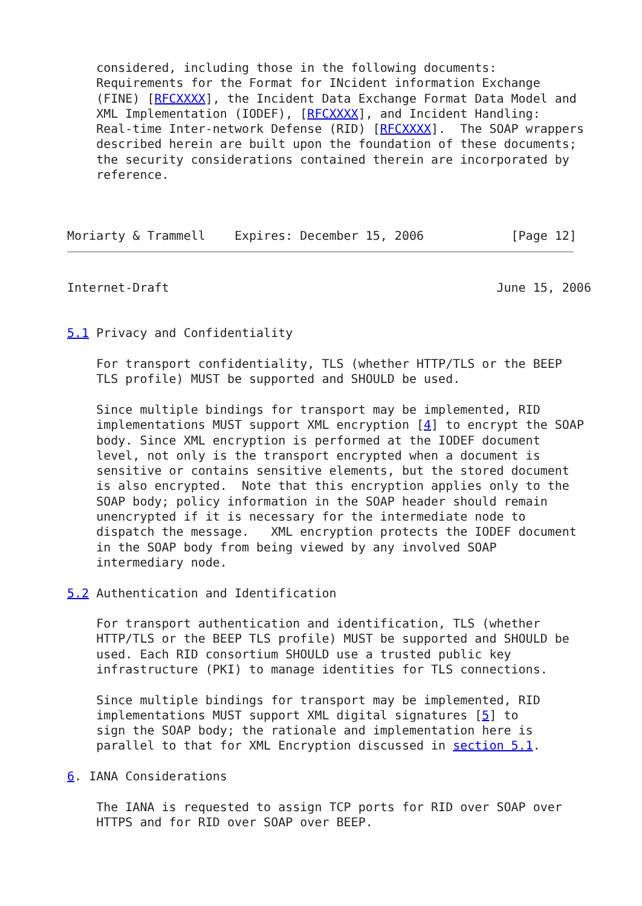considered, including those in the following documents:
    Requirements for the Format for INcident information Exchange
    (FINE) [RFCXXXX], the Incident Data Exchange Format Data Model and
    XML Implementation (IODEF), [RFCXXXX], and Incident Handling:
    Real-time Inter-network Defense (RID) [RFCXXXX].  The SOAP wrappers
    described herein are built upon the foundation of these documents;
    the security considerations contained therein are incorporated by
    reference.



Moriarty & Trammell    Expires: December 15, 2006            [Page 12]
Internet-Draft                                             June 15, 2006


5.1 Privacy and Confidentiality

    For transport confidentiality, TLS (whether HTTP/TLS or the BEEP
    TLS profile) MUST be supported and SHOULD be used.

    Since multiple bindings for transport may be implemented, RID
    implementations MUST support XML encryption [4] to encrypt the SOAP
    body. Since XML encryption is performed at the IODEF document
    level, not only is the transport encrypted when a document is
    sensitive or contains sensitive elements, but the stored document
    is also encrypted.  Note that this encryption applies only to the
    SOAP body; policy information in the SOAP header should remain
    unencrypted if it is necessary for the intermediate node to
    dispatch the message.   XML encryption protects the IODEF document
    in the SOAP body from being viewed by any involved SOAP
    intermediary node.

5.2 Authentication and Identification

    For transport authentication and identification, TLS (whether
    HTTP/TLS or the BEEP TLS profile) MUST be supported and SHOULD be
    used. Each RID consortium SHOULD use a trusted public key
    infrastructure (PKI) to manage identities for TLS connections.

    Since multiple bindings for transport may be implemented, RID
    implementations MUST support XML digital signatures [5] to
    sign the SOAP body; the rationale and implementation here is
    parallel to that for XML Encryption discussed in section 5.1.

6. IANA Considerations

    The IANA is requested to assign TCP ports for RID over SOAP over
    HTTPS and for RID over SOAP over BEEP.